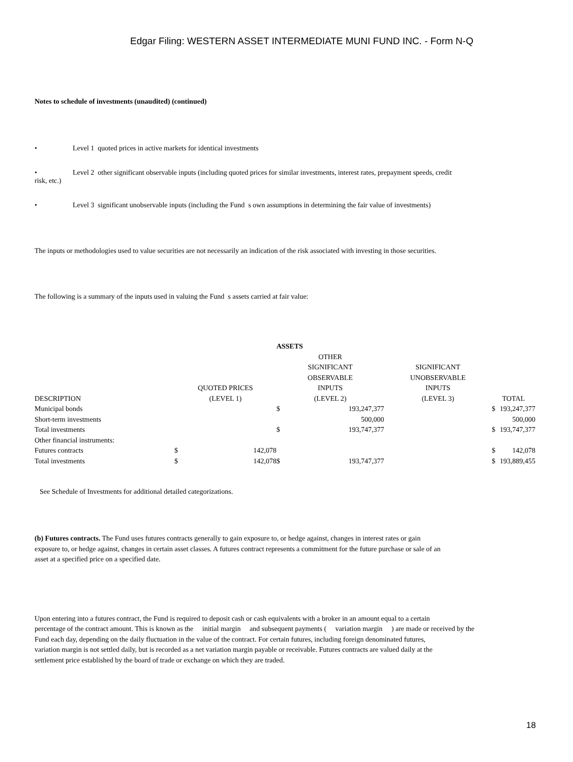Edgar Filing: WESTERN ASSET INTERMEDIATE MUNI FUND INC. - Form N-Q
Notes to schedule of investments (unaudited) (continued)
• Level 1 quoted prices in active markets for identical investments
• Level 2 other significant observable inputs (including quoted prices for similar investments, interest rates, prepayment speeds, credit
risk, etc.)
• Level 3 significant unobservable inputs (including the Fund s own assumptions in determining the fair value of investments)
The inputs or methodologies used to value securities are not necessarily an indication of the risk associated with investing in those securities.
The following is a summary of the inputs used in valuing the Fund s assets carried at fair value:
| | | | ASSETS | | | | | |
| DESCRIPTION | QUOTED PRICES (LEVEL 1) | | OTHER SIGNIFICANT OBSERVABLE INPUTS (LEVEL 2) | | SIGNIFICANT UNOBSERVABLE INPUTS (LEVEL 3) | | TOTAL | |
| Municipal bonds | | | $ | 193,247,377 | | | $ | 193,247,377 |
| Short-term investments | | | | 500,000 | | | | 500,000 |
| Total investments | | | $ | 193,747,377 | | | $ | 193,747,377 |
| Other financial instruments: | | | | | | | | |
| Futures contracts | $ | 142,078 | | | | | $ | 142,078 |
| Total investments | $ | 142,078 | $ | 193,747,377 | | | $ | 193,889,455 |
See Schedule of Investments for additional detailed categorizations.
(b) Futures contracts. The Fund uses futures contracts generally to gain exposure to, or hedge against, changes in interest rates or gain
exposure to, or hedge against, changes in certain asset classes. A futures contract represents a commitment for the future purchase or sale of an
asset at a specified price on a specified date.
Upon entering into a futures contract, the Fund is required to deposit cash or cash equivalents with a broker in an amount equal to a certain
percentage of the contract amount. This is known as the initial margin and subsequent payments ( variation margin ) are made or received by the
Fund each day, depending on the daily fluctuation in the value of the contract. For certain futures, including foreign denominated futures,
variation margin is not settled daily, but is recorded as a net variation margin payable or receivable. Futures contracts are valued daily at the
settlement price established by the board of trade or exchange on which they are traded.
18